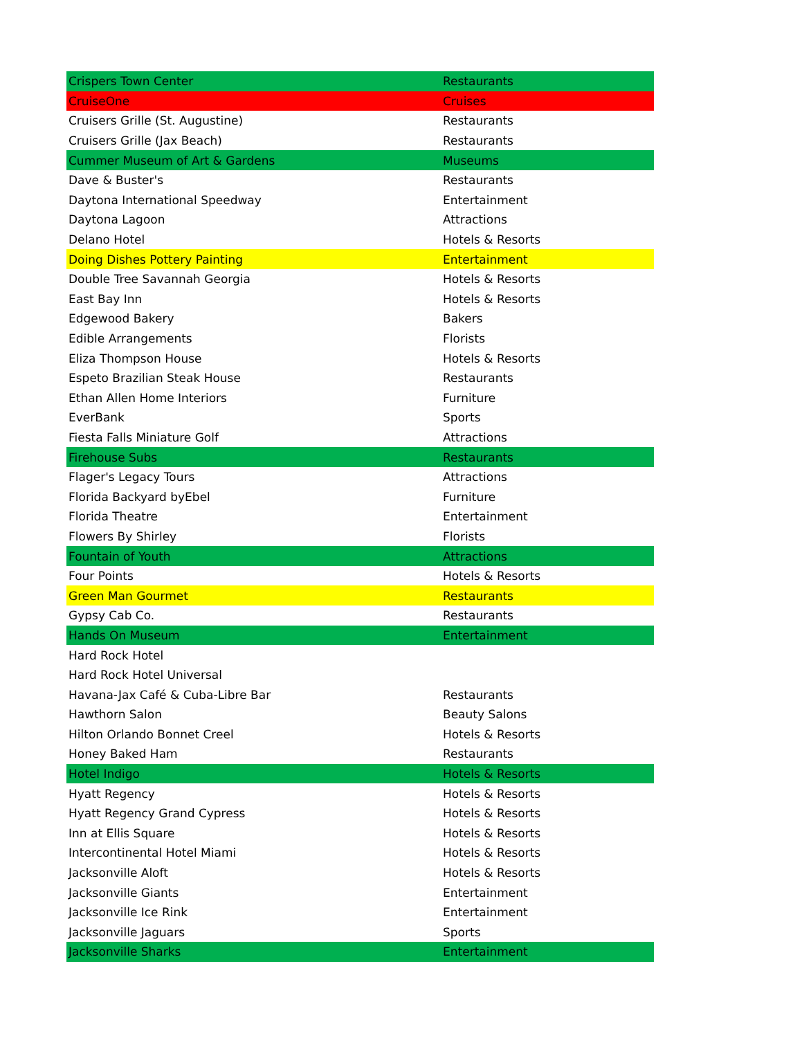| Crispers Town Center | Restaurants |
| CruiseOne | Cruises |
| Cruisers Grille (St. Augustine) | Restaurants |
| Cruisers Grille (Jax Beach) | Restaurants |
| Cummer Museum of Art & Gardens | Museums |
| Dave & Buster's | Restaurants |
| Daytona International Speedway | Entertainment |
| Daytona Lagoon | Attractions |
| Delano Hotel | Hotels & Resorts |
| Doing Dishes Pottery Painting | Entertainment |
| Double Tree Savannah Georgia | Hotels & Resorts |
| East Bay Inn | Hotels & Resorts |
| Edgewood Bakery | Bakers |
| Edible Arrangements | Florists |
| Eliza Thompson House | Hotels & Resorts |
| Espeto Brazilian Steak House | Restaurants |
| Ethan Allen Home Interiors | Furniture |
| EverBank | Sports |
| Fiesta Falls Miniature Golf | Attractions |
| Firehouse Subs | Restaurants |
| Flager's Legacy Tours | Attractions |
| Florida Backyard byEbel | Furniture |
| Florida Theatre | Entertainment |
| Flowers By Shirley | Florists |
| Fountain of Youth | Attractions |
| Four Points | Hotels & Resorts |
| Green Man Gourmet | Restaurants |
| Gypsy Cab Co. | Restaurants |
| Hands On Museum | Entertainment |
| Hard Rock Hotel | |
| Hard Rock Hotel Universal | |
| Havana-Jax Café & Cuba-Libre Bar | Restaurants |
| Hawthorn Salon | Beauty Salons |
| Hilton Orlando Bonnet Creel | Hotels & Resorts |
| Honey Baked Ham | Restaurants |
| Hotel Indigo | Hotels & Resorts |
| Hyatt Regency | Hotels & Resorts |
| Hyatt Regency Grand Cypress | Hotels & Resorts |
| Inn at Ellis Square | Hotels & Resorts |
| Intercontinental Hotel Miami | Hotels & Resorts |
| Jacksonville Aloft | Hotels & Resorts |
| Jacksonville Giants | Entertainment |
| Jacksonville Ice Rink | Entertainment |
| Jacksonville Jaguars | Sports |
| Jacksonville Sharks | Entertainment |